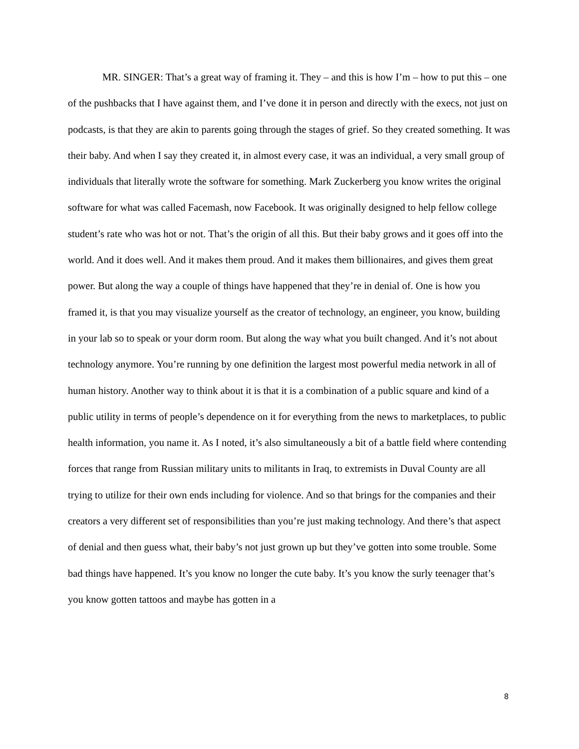MR. SINGER: That’s a great way of framing it. They – and this is how I’m – how to put this – one of the pushbacks that I have against them, and I’ve done it in person and directly with the execs, not just on podcasts, is that they are akin to parents going through the stages of grief. So they created something. It was their baby. And when I say they created it, in almost every case, it was an individual, a very small group of individuals that literally wrote the software for something. Mark Zuckerberg you know writes the original software for what was called Facemash, now Facebook. It was originally designed to help fellow college student’s rate who was hot or not. That’s the origin of all this. But their baby grows and it goes off into the world. And it does well. And it makes them proud. And it makes them billionaires, and gives them great power. But along the way a couple of things have happened that they’re in denial of. One is how you framed it, is that you may visualize yourself as the creator of technology, an engineer, you know, building in your lab so to speak or your dorm room. But along the way what you built changed. And it’s not about technology anymore. You’re running by one definition the largest most powerful media network in all of human history. Another way to think about it is that it is a combination of a public square and kind of a public utility in terms of people’s dependence on it for everything from the news to marketplaces, to public health information, you name it. As I noted, it’s also simultaneously a bit of a battle field where contending forces that range from Russian military units to militants in Iraq, to extremists in Duval County are all trying to utilize for their own ends including for violence. And so that brings for the companies and their creators a very different set of responsibilities than you’re just making technology. And there’s that aspect of denial and then guess what, their baby’s not just grown up but they’ve gotten into some trouble. Some bad things have happened. It’s you know no longer the cute baby. It’s you know the surly teenager that’s you know gotten tattoos and maybe has gotten in a
8